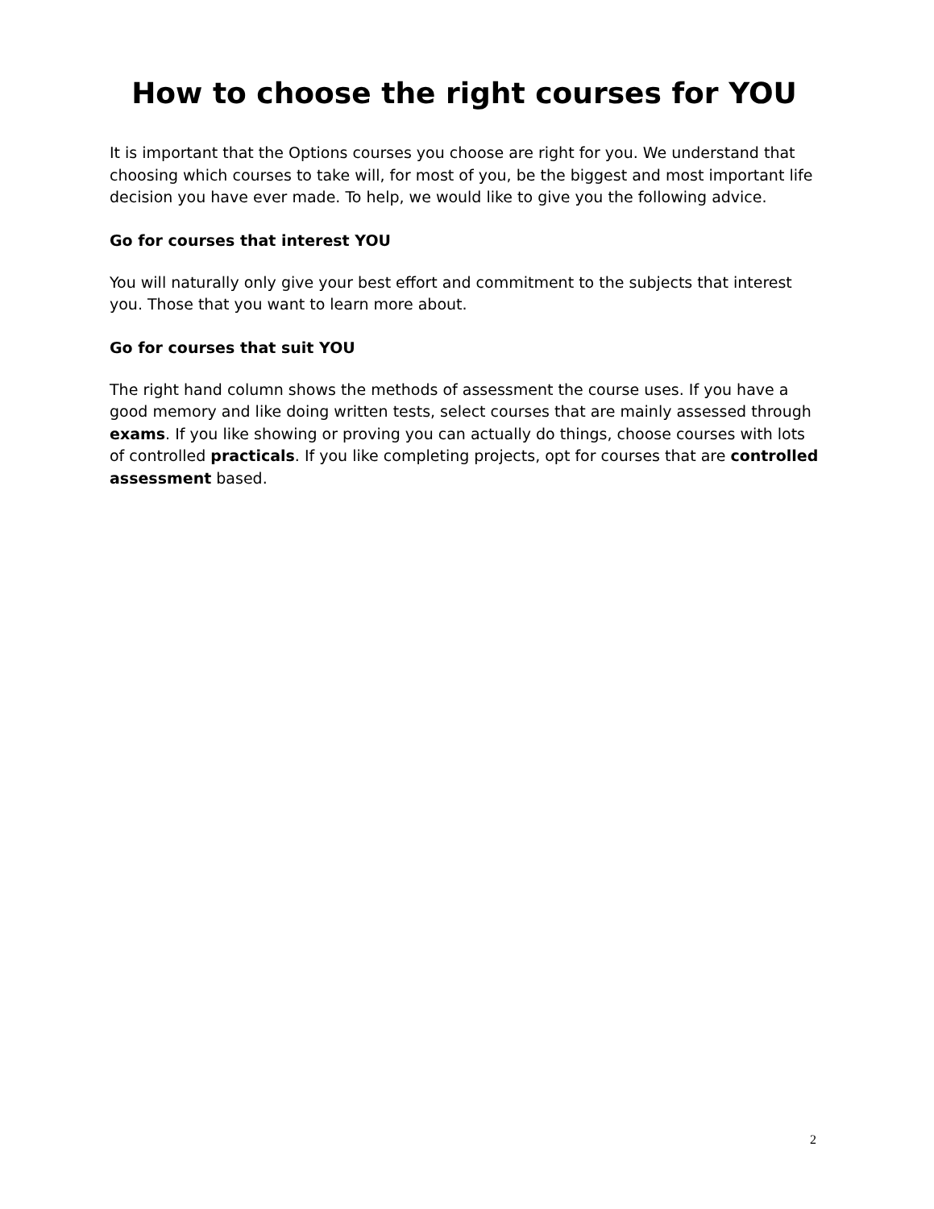How to choose the right courses for YOU
It is important that the Options courses you choose are right for you. We understand that choosing which courses to take will, for most of you, be the biggest and most important life decision you have ever made. To help, we would like to give you the following advice.
Go for courses that interest YOU
You will naturally only give your best effort and commitment to the subjects that interest you. Those that you want to learn more about.
Go for courses that suit YOU
The right hand column shows the methods of assessment the course uses. If you have a good memory and like doing written tests, select courses that are mainly assessed through exams. If you like showing or proving you can actually do things, choose courses with lots of controlled practicals. If you like completing projects, opt for courses that are controlled assessment based.
2